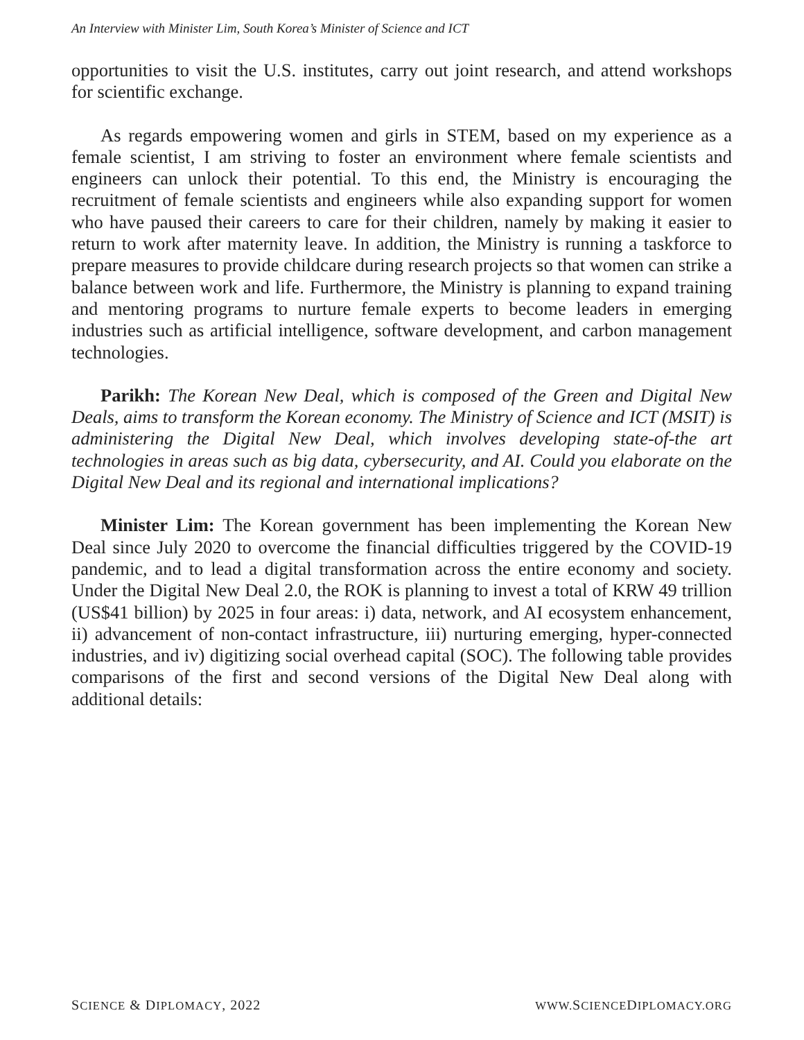An Interview with Minister Lim, South Korea’s Minister of Science and ICT
opportunities to visit the U.S. institutes, carry out joint research, and attend workshops for scientific exchange.
As regards empowering women and girls in STEM, based on my experience as a female scientist, I am striving to foster an environment where female scientists and engineers can unlock their potential. To this end, the Ministry is encouraging the recruitment of female scientists and engineers while also expanding support for women who have paused their careers to care for their children, namely by making it easier to return to work after maternity leave. In addition, the Ministry is running a taskforce to prepare measures to provide childcare during research projects so that women can strike a balance between work and life. Furthermore, the Ministry is planning to expand training and mentoring programs to nurture female experts to become leaders in emerging industries such as artificial intelligence, software development, and carbon management technologies.
Parikh: The Korean New Deal, which is composed of the Green and Digital New Deals, aims to transform the Korean economy. The Ministry of Science and ICT (MSIT) is administering the Digital New Deal, which involves developing state-of-the art technologies in areas such as big data, cybersecurity, and AI. Could you elaborate on the Digital New Deal and its regional and international implications?
Minister Lim: The Korean government has been implementing the Korean New Deal since July 2020 to overcome the financial difficulties triggered by the COVID-19 pandemic, and to lead a digital transformation across the entire economy and society. Under the Digital New Deal 2.0, the ROK is planning to invest a total of KRW 49 trillion (US$41 billion) by 2025 in four areas: i) data, network, and AI ecosystem enhancement, ii) advancement of non-contact infrastructure, iii) nurturing emerging, hyper-connected industries, and iv) digitizing social overhead capital (SOC). The following table provides comparisons of the first and second versions of the Digital New Deal along with additional details:
SCIENCE & DIPLOMACY, 2022 WWW. SCIENCEDIPLOMACY.ORG